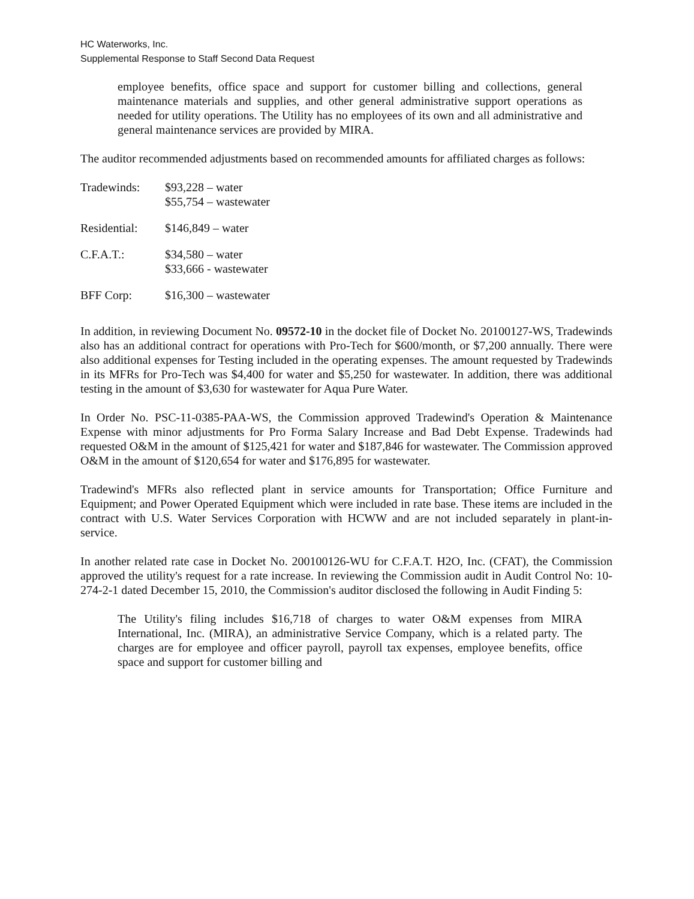HC Waterworks, Inc.
Supplemental Response to Staff Second Data Request
employee benefits, office space and support for customer billing and collections, general maintenance materials and supplies, and other general administrative support operations as needed for utility operations. The Utility has no employees of its own and all administrative and general maintenance services are provided by MIRA.
The auditor recommended adjustments based on recommended amounts for affiliated charges as follows:
| Tradewinds: | $93,228 – water $55,754 – wastewater |
| Residential: | $146,849 – water |
| C.F.A.T.: | $34,580 – water $33,666 - wastewater |
| BFF Corp: | $16,300 – wastewater |
In addition, in reviewing Document No. 09572-10 in the docket file of Docket No. 20100127-WS, Tradewinds also has an additional contract for operations with Pro-Tech for $600/month, or $7,200 annually. There were also additional expenses for Testing included in the operating expenses. The amount requested by Tradewinds in its MFRs for Pro-Tech was $4,400 for water and $5,250 for wastewater. In addition, there was additional testing in the amount of $3,630 for wastewater for Aqua Pure Water.
In Order No. PSC-11-0385-PAA-WS, the Commission approved Tradewind's Operation & Maintenance Expense with minor adjustments for Pro Forma Salary Increase and Bad Debt Expense. Tradewinds had requested O&M in the amount of $125,421 for water and $187,846 for wastewater. The Commission approved O&M in the amount of $120,654 for water and $176,895 for wastewater.
Tradewind's MFRs also reflected plant in service amounts for Transportation; Office Furniture and Equipment; and Power Operated Equipment which were included in rate base. These items are included in the contract with U.S. Water Services Corporation with HCWW and are not included separately in plant-in-service.
In another related rate case in Docket No. 200100126-WU for C.F.A.T. H2O, Inc. (CFAT), the Commission approved the utility's request for a rate increase. In reviewing the Commission audit in Audit Control No: 10-274-2-1 dated December 15, 2010, the Commission's auditor disclosed the following in Audit Finding 5:
The Utility's filing includes $16,718 of charges to water O&M expenses from MIRA International, Inc. (MIRA), an administrative Service Company, which is a related party. The charges are for employee and officer payroll, payroll tax expenses, employee benefits, office space and support for customer billing and